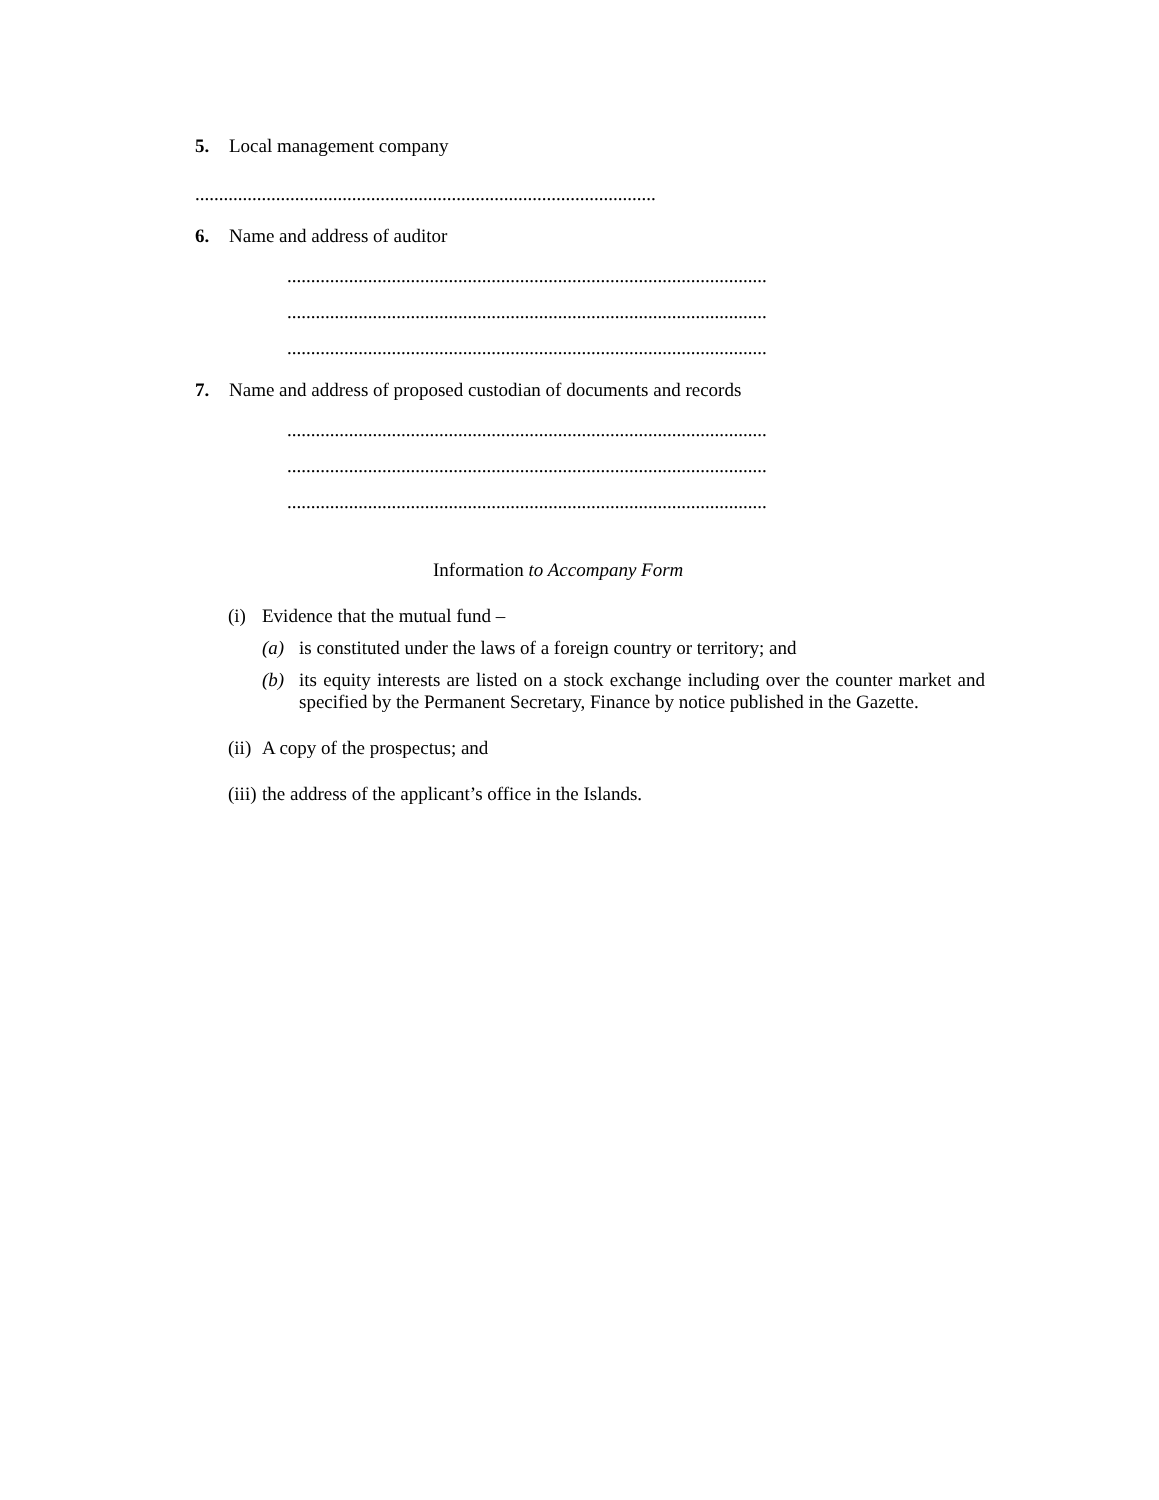5. Local management company
.................................................................................................
6. Name and address of auditor
.....................................................................................................
.....................................................................................................
.....................................................................................................
7. Name and address of proposed custodian of documents and records
.....................................................................................................
.....................................................................................................
.....................................................................................................
Information to Accompany Form
(i) Evidence that the mutual fund –
(a) is constituted under the laws of a foreign country or territory; and
(b) its equity interests are listed on a stock exchange including over the counter market and specified by the Permanent Secretary, Finance by notice published in the Gazette.
(ii) A copy of the prospectus; and
(iii) the address of the applicant’s office in the Islands.